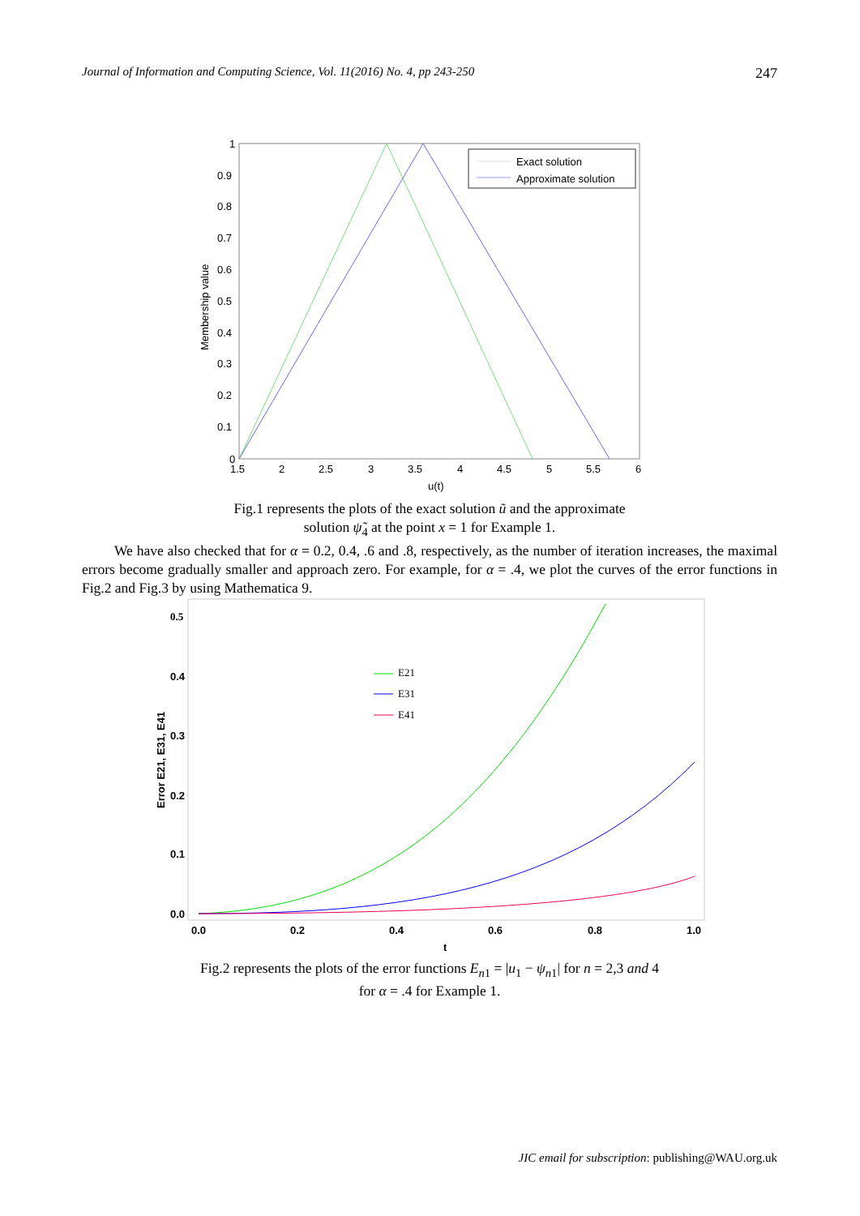Journal of Information and Computing Science, Vol. 11(2016) No. 4, pp 243-250 247
Exact solution
Approximate solution
1
0.9
0.8
0.7
0.6
0.5
0.4
0.3
0.2
0.1
0
1.5
2
2.5
3
3.5
4
4.5
5
5.5
6
u(t)
Membership value
Fig.1 represents the plots of the exact solution ũ and the approximate
solution ψ̃<sub>4</sub> at the point x = 1 for Example 1.
We have also checked that for α = 0.2, 0.4, .6 and .8, respectively, as the number of iteration increases, the maximal errors become gradually smaller and approach zero. For example, for α = .4, we plot the curves of the error functions in Fig.2 and Fig.3 by using Mathematica 9.
0.5
0.4
0.3
0.2
0.1
0.0
0.0
0.2
0.4
0.6
0.8
1.0
t
Error E21, E31, E41
E21
E31
E41
Fig.2 represents the plots of the error functions E<sub>n1</sub> = |u<sub>1</sub> − ψ<sub>n1</sub>| for n = 2,3 and 4
for α = .4 for Example 1.
JIC email for subscription: publishing@WAU.org.uk